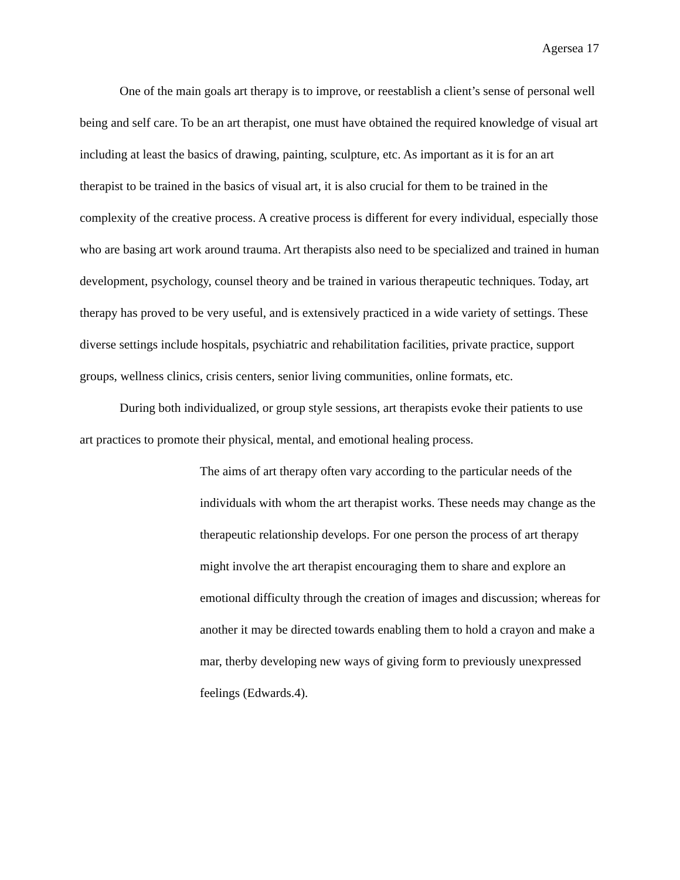Agersea 17
One of the main goals art therapy is to improve, or reestablish a client’s sense of personal well being and self care. To be an art therapist, one must have obtained the required knowledge of visual art including at least the basics of drawing, painting, sculpture, etc. As important as it is for an art therapist to be trained in the basics of visual art, it is also crucial for them to be trained in the complexity of the creative process. A creative process is different for every individual, especially those who are basing art work around trauma. Art therapists also need to be specialized and trained in human development, psychology, counsel theory and be trained in various therapeutic techniques. Today, art therapy has proved to be very useful, and is extensively practiced in a wide variety of settings. These diverse settings include hospitals, psychiatric and rehabilitation facilities, private practice, support groups, wellness clinics, crisis centers, senior living communities, online formats, etc.
During both individualized, or group style sessions, art therapists evoke their patients to use art practices to promote their physical, mental, and emotional healing process.
The aims of art therapy often vary according to the particular needs of the individuals with whom the art therapist works. These needs may change as the therapeutic relationship develops. For one person the process of art therapy might involve the art therapist encouraging them to share and explore an emotional difficulty through the creation of images and discussion; whereas for another it may be directed towards enabling them to hold a crayon and make a mar, therby developing new ways of giving form to previously unexpressed feelings (Edwards.4).